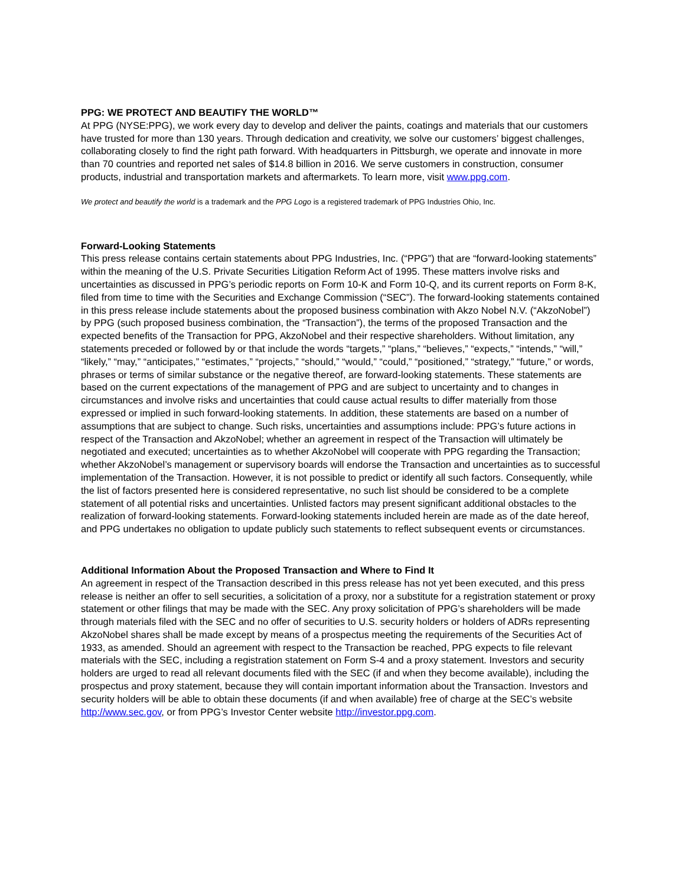PPG: WE PROTECT AND BEAUTIFY THE WORLD™
At PPG (NYSE:PPG), we work every day to develop and deliver the paints, coatings and materials that our customers have trusted for more than 130 years. Through dedication and creativity, we solve our customers’ biggest challenges, collaborating closely to find the right path forward. With headquarters in Pittsburgh, we operate and innovate in more than 70 countries and reported net sales of $14.8 billion in 2016. We serve customers in construction, consumer products, industrial and transportation markets and aftermarkets. To learn more, visit www.ppg.com.
We protect and beautify the world is a trademark and the PPG Logo is a registered trademark of PPG Industries Ohio, Inc.
Forward-Looking Statements
This press release contains certain statements about PPG Industries, Inc. (“PPG”) that are “forward-looking statements” within the meaning of the U.S. Private Securities Litigation Reform Act of 1995. These matters involve risks and uncertainties as discussed in PPG’s periodic reports on Form 10-K and Form 10-Q, and its current reports on Form 8-K, filed from time to time with the Securities and Exchange Commission (“SEC”). The forward-looking statements contained in this press release include statements about the proposed business combination with Akzo Nobel N.V. (“AkzoNobel”) by PPG (such proposed business combination, the “Transaction”), the terms of the proposed Transaction and the expected benefits of the Transaction for PPG, AkzoNobel and their respective shareholders. Without limitation, any statements preceded or followed by or that include the words “targets,” “plans,” “believes,” “expects,” “intends,” “will,” “likely,” “may,” “anticipates,” “estimates,” “projects,” “should,” “would,” “could,” “positioned,” “strategy,” “future,” or words, phrases or terms of similar substance or the negative thereof, are forward-looking statements. These statements are based on the current expectations of the management of PPG and are subject to uncertainty and to changes in circumstances and involve risks and uncertainties that could cause actual results to differ materially from those expressed or implied in such forward-looking statements. In addition, these statements are based on a number of assumptions that are subject to change. Such risks, uncertainties and assumptions include: PPG’s future actions in respect of the Transaction and AkzoNobel; whether an agreement in respect of the Transaction will ultimately be negotiated and executed; uncertainties as to whether AkzoNobel will cooperate with PPG regarding the Transaction; whether AkzoNobel’s management or supervisory boards will endorse the Transaction and uncertainties as to successful implementation of the Transaction. However, it is not possible to predict or identify all such factors. Consequently, while the list of factors presented here is considered representative, no such list should be considered to be a complete statement of all potential risks and uncertainties. Unlisted factors may present significant additional obstacles to the realization of forward-looking statements. Forward-looking statements included herein are made as of the date hereof, and PPG undertakes no obligation to update publicly such statements to reflect subsequent events or circumstances.
Additional Information About the Proposed Transaction and Where to Find It
An agreement in respect of the Transaction described in this press release has not yet been executed, and this press release is neither an offer to sell securities, a solicitation of a proxy, nor a substitute for a registration statement or proxy statement or other filings that may be made with the SEC. Any proxy solicitation of PPG’s shareholders will be made through materials filed with the SEC and no offer of securities to U.S. security holders or holders of ADRs representing AkzoNobel shares shall be made except by means of a prospectus meeting the requirements of the Securities Act of 1933, as amended. Should an agreement with respect to the Transaction be reached, PPG expects to file relevant materials with the SEC, including a registration statement on Form S-4 and a proxy statement. Investors and security holders are urged to read all relevant documents filed with the SEC (if and when they become available), including the prospectus and proxy statement, because they will contain important information about the Transaction. Investors and security holders will be able to obtain these documents (if and when available) free of charge at the SEC’s website http://www.sec.gov, or from PPG’s Investor Center website http://investor.ppg.com.